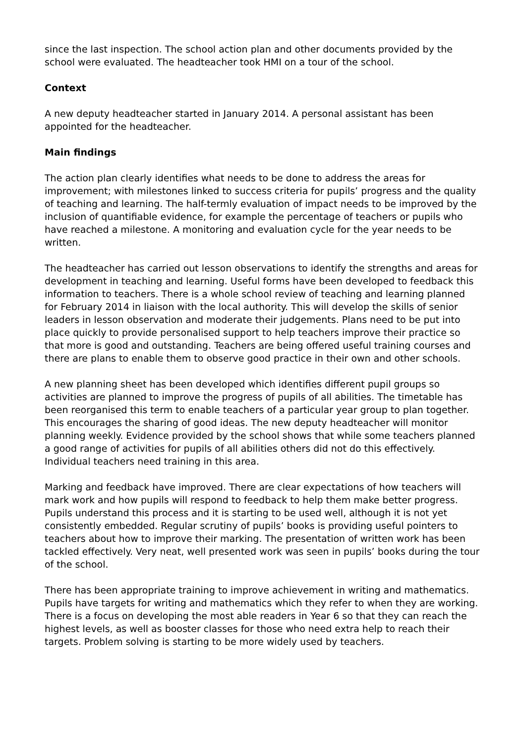since the last inspection. The school action plan and other documents provided by the school were evaluated. The headteacher took HMI on a tour of the school.
Context
A new deputy headteacher started in January 2014. A personal assistant has been appointed for the headteacher.
Main findings
The action plan clearly identifies what needs to be done to address the areas for improvement; with milestones linked to success criteria for pupils’ progress and the quality of teaching and learning. The half-termly evaluation of impact needs to be improved by the inclusion of quantifiable evidence, for example the percentage of teachers or pupils who have reached a milestone. A monitoring and evaluation cycle for the year needs to be written.
The headteacher has carried out lesson observations to identify the strengths and areas for development in teaching and learning. Useful forms have been developed to feedback this information to teachers. There is a whole school review of teaching and learning planned for February 2014 in liaison with the local authority. This will develop the skills of senior leaders in lesson observation and moderate their judgements. Plans need to be put into place quickly to provide personalised support to help teachers improve their practice so that more is good and outstanding. Teachers are being offered useful training courses and there are plans to enable them to observe good practice in their own and other schools.
A new planning sheet has been developed which identifies different pupil groups so activities are planned to improve the progress of pupils of all abilities. The timetable has been reorganised this term to enable teachers of a particular year group to plan together. This encourages the sharing of good ideas. The new deputy headteacher will monitor planning weekly. Evidence provided by the school shows that while some teachers planned a good range of activities for pupils of all abilities others did not do this effectively. Individual teachers need training in this area.
Marking and feedback have improved. There are clear expectations of how teachers will mark work and how pupils will respond to feedback to help them make better progress. Pupils understand this process and it is starting to be used well, although it is not yet consistently embedded. Regular scrutiny of pupils’ books is providing useful pointers to teachers about how to improve their marking. The presentation of written work has been tackled effectively. Very neat, well presented work was seen in pupils’ books during the tour of the school.
There has been appropriate training to improve achievement in writing and mathematics. Pupils have targets for writing and mathematics which they refer to when they are working. There is a focus on developing the most able readers in Year 6 so that they can reach the highest levels, as well as booster classes for those who need extra help to reach their targets. Problem solving is starting to be more widely used by teachers.